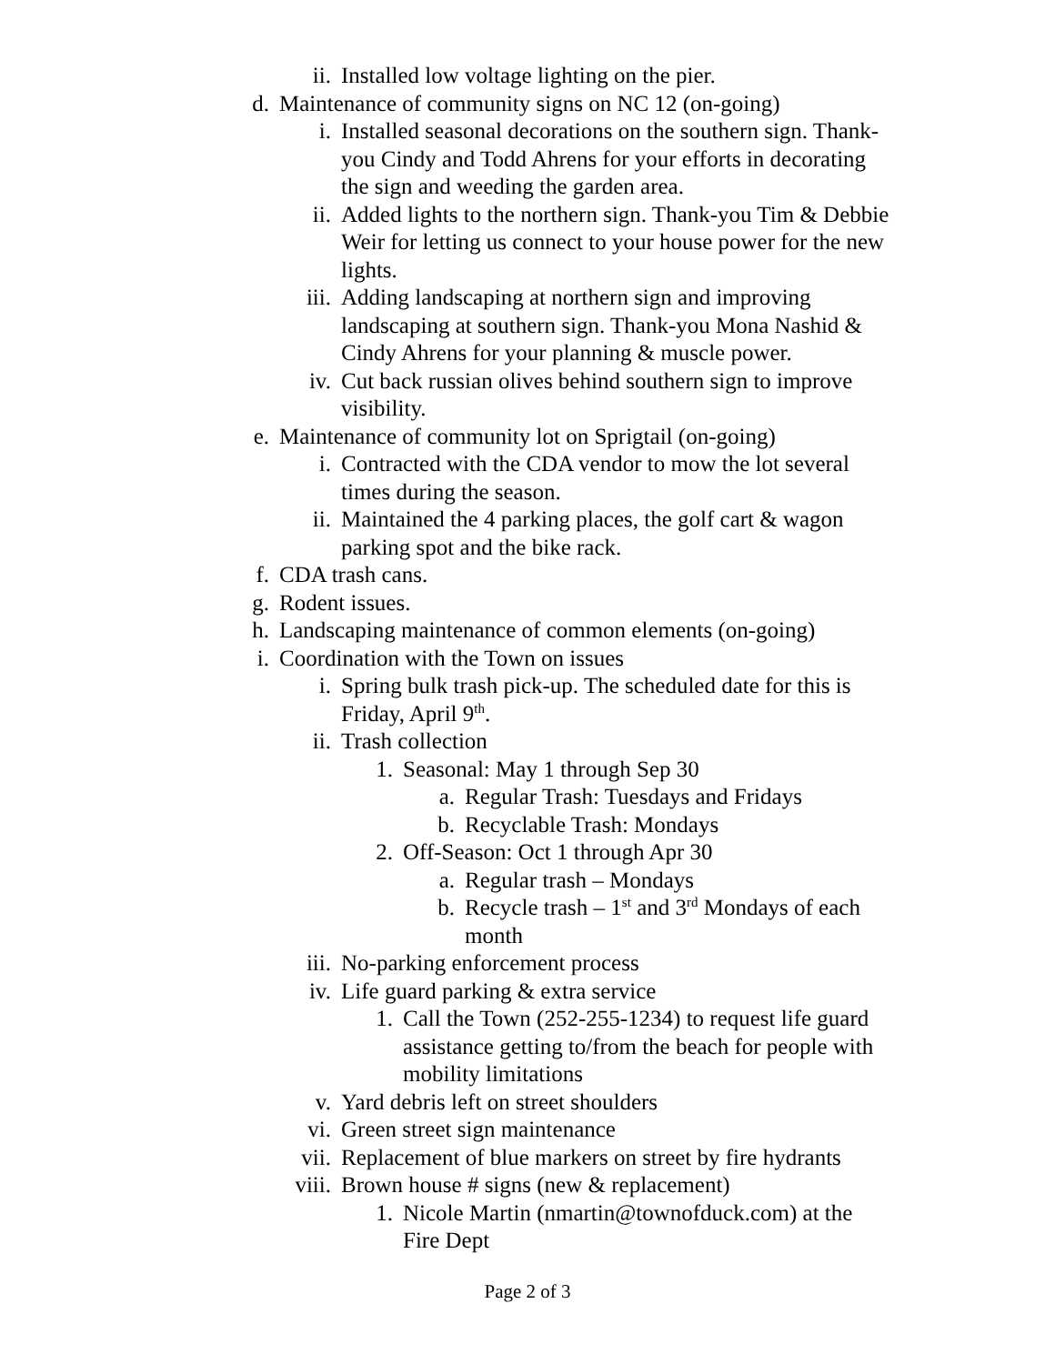ii. Installed low voltage lighting on the pier.
d. Maintenance of community signs on NC 12 (on-going)
i. Installed seasonal decorations on the southern sign. Thank-you Cindy and Todd Ahrens for your efforts in decorating the sign and weeding the garden area.
ii. Added lights to the northern sign. Thank-you Tim & Debbie Weir for letting us connect to your house power for the new lights.
iii. Adding landscaping at northern sign and improving landscaping at southern sign. Thank-you Mona Nashid & Cindy Ahrens for your planning & muscle power.
iv. Cut back russian olives behind southern sign to improve visibility.
e. Maintenance of community lot on Sprigtail (on-going)
i. Contracted with the CDA vendor to mow the lot several times during the season.
ii. Maintained the 4 parking places, the golf cart & wagon parking spot and the bike rack.
f. CDA trash cans.
g. Rodent issues.
h. Landscaping maintenance of common elements (on-going)
i. Coordination with the Town on issues
i. Spring bulk trash pick-up. The scheduled date for this is Friday, April 9<sup>th</sup>.
ii. Trash collection
1. Seasonal: May 1 through Sep 30
a. Regular Trash: Tuesdays and Fridays
b. Recyclable Trash: Mondays
2. Off-Season: Oct 1 through Apr 30
a. Regular trash – Mondays
b. Recycle trash – 1<sup>st</sup> and 3<sup>rd</sup> Mondays of each month
iii. No-parking enforcement process
iv. Life guard parking & extra service
1. Call the Town (252-255-1234) to request life guard assistance getting to/from the beach for people with mobility limitations
v. Yard debris left on street shoulders
vi. Green street sign maintenance
vii. Replacement of blue markers on street by fire hydrants
viii. Brown house # signs (new & replacement)
1. Nicole Martin (nmartin@townofduck.com) at the Fire Dept
Page 2 of 3